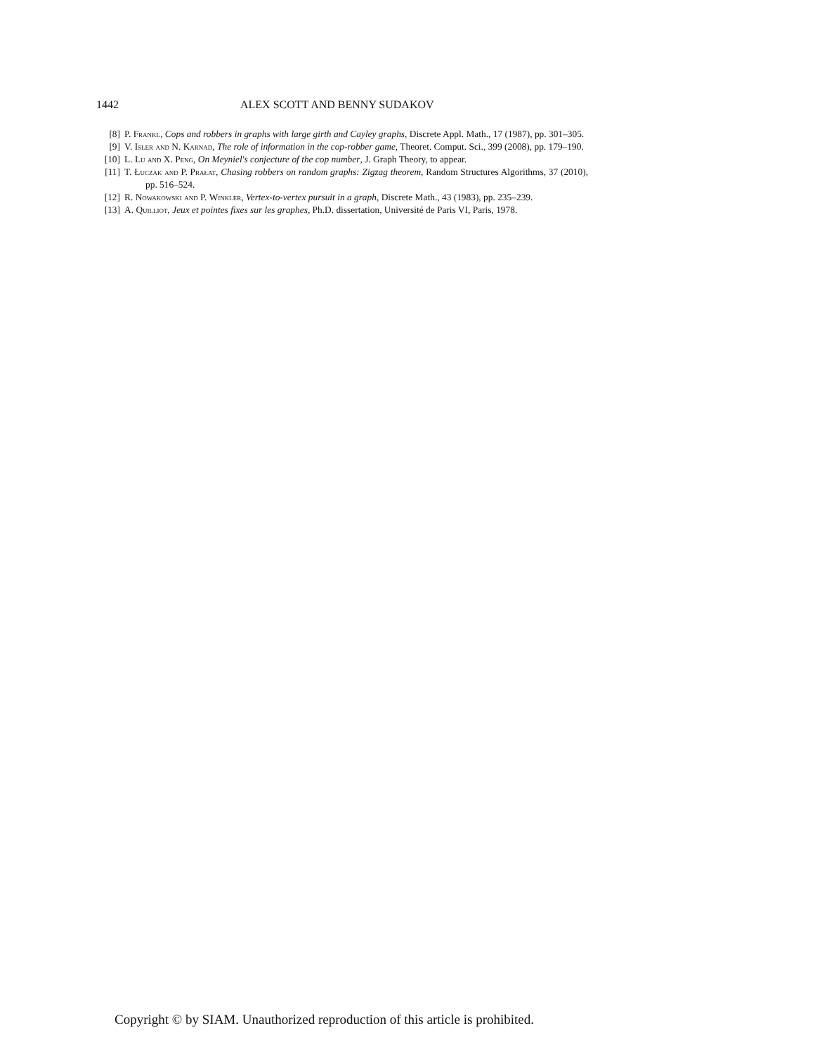1442 ALEX SCOTT AND BENNY SUDAKOV
[8] P. Frankl, Cops and robbers in graphs with large girth and Cayley graphs, Discrete Appl. Math., 17 (1987), pp. 301–305.
[9] V. Isler and N. Karnad, The role of information in the cop-robber game, Theoret. Comput. Sci., 399 (2008), pp. 179–190.
[10] L. Lu and X. Peng, On Meyniel's conjecture of the cop number, J. Graph Theory, to appear.
[11] T. Łuczak and P. Prałat, Chasing robbers on random graphs: Zigzag theorem, Random Structures Algorithms, 37 (2010), pp. 516–524.
[12] R. Nowakowski and P. Winkler, Vertex-to-vertex pursuit in a graph, Discrete Math., 43 (1983), pp. 235–239.
[13] A. Quilliot, Jeux et pointes fixes sur les graphes, Ph.D. dissertation, Université de Paris VI, Paris, 1978.
Copyright © by SIAM. Unauthorized reproduction of this article is prohibited.